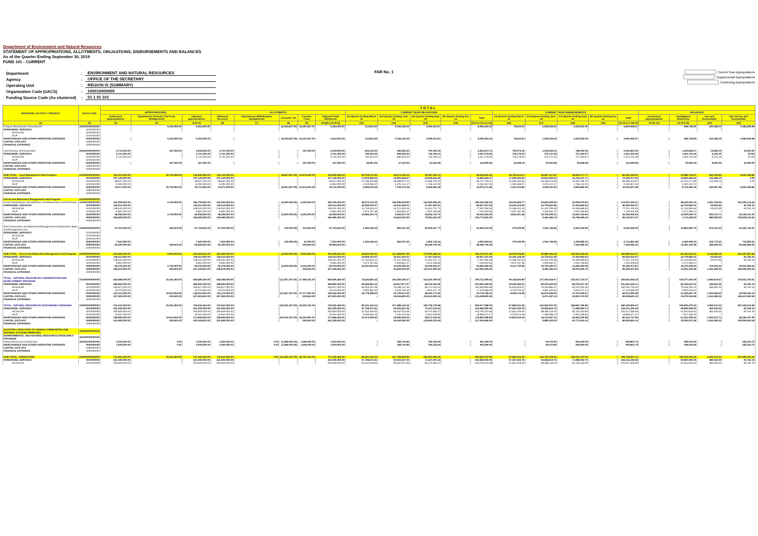Department of Environment and Natural Resources
STATEMENT OF APPROPRIATIONS, ALLOTMENTS, OBLIGATIONS, DISBURSEMENTS AND BALANCES
As of the Quarter Ending September 30, 2019
FUND 101 - CURRENT
| Department | : | ENVIRONMENT AND NATURAL RESOURCES |
| Agency | : | OFFICE OF THE SECRETARY |
| Operating Unit | : | REGION IX (SUMMARY) |
| Organization Code (UACS) | : | 100010000009 |
| Funding Source Code (As clustered) | : | 01 1 01 101 |
FAR No. 1
Current Year Appropriations
Supplemental Appropriations
Continuing Appropriations
| PROGRAM / ACTIVITY / PROJECT | UACS CODE | T O T A L | | | | | | | | | | | | | | | | | | | | | |
| --- | --- | --- | --- | --- | --- | --- | --- | --- | --- | --- | --- | --- | --- | --- | --- | --- | --- | --- | --- | --- | --- | --- | --- |
| | | APPROPRIATIONS | | | ALLOTMENTS | | | | | CURRENT YEAR OBLIGATIONS | | | | | CURRENT YEAR DISBURSEMENTS | | | | | BALANCES | | | |
| | | Authorized Appropriations | Adjustments (Transfer (To) From, Realignment) | Adjusted Appropriations | Allotment Received | Adjustments (Withdrawals, Realignment) | (Transfer To) | Transfer From | Adjusted Total Allotments | 1st Quarter Ending March 31 | 2nd Quarter Ending June 30 | 3rd Quarter Ending Sept 30 | 4th Quarter Ending Dec 31 | Total | 1st Quarter Ending March 31 | 2nd Quarter Ending June 30 | 3rd Quarter Ending Sept 30 | 4th Quarter Ending Dec 31 | Total | Unreleased Appropriations | Unobligated Allotments | Due and Demandable | Not Yet Due and Demandable |
| (1) | (2) | (3) | (4) | 5=(3+4) | (6) | (7) | (8) | (9) | 10=[(6+(-)7)-8+9] | (11) | (12) | (13) | (14) | (15=11+12+13+14) | (16) | (17) | (18) | (19) | 20=16+17+18+19 | 21=(5-10) | 22=(10-15) | (23) | (24) |
| Program Beneficiaries Development | 310204100002000 | - | 9,353,000.00 | 9,353,000.00 | - | - | (6,934,837.00) | 16,287,837.00 | 9,353,000.00 | 113,691.84 | 5,783,146.44 | 2,599,414.87 | - | 8,496,253.15 | 78,810.04 | 1,528,044.44 | 2,242,552.09 | - | 3,849,406.57 | - | 856,746.85 | 164,188.10 | 4,482,658.48 |
| PERSONNEL SERVICES | 5010000000 | - | - | - | - | - | - | - | - | - | - | - | - | - | - | - | - | - | - | - | - | - | - |
| REGULAR | 5010000000 | | | | | | | | | | | | | | | | | | | | | | |
| RLIP | 5010301000 | | | | | | | | | | | | | | | | | | | | | | |
| MAINTENANCE AND OTHER OPERATING EXPENSES | 5020000000 | - | 9,353,000.00 | 9,353,000.00 | - | - | (6,934,837.00) | 16,287,837.00 | 9,353,000.00 | 113,691.84 | 5,783,146.44 | 2,599,414.87 | - | 8,496,253.15 | 78,810.04 | 1,528,044.44 | 2,242,552.09 | - | 3,849,406.57 | - | 856,746.85 | 164,188.10 | 4,482,658.48 |
| CAPITAL OUTLAYS | 5060000000 | | | | | | | | | | | | | | | | | | | | | | |
| FINANCIAL EXPENSES | 5030000000 | | | | | | | | | | | | | | | | | | | | | | |
| Land Surveys and Disposition | 310204100002000 | 3,731,000.00 | 187,554.00 | 3,918,554.00 | 3,731,000.00 | - | - | 187,554.00 | 3,918,554.00 | 833,315.92 | 936,365.52 | 794,192.29 | - | 2,563,873.73 | 750,076.18 | 1,016,634.31 | 768,093.05 | - | 2,534,803.54 | - | 1,354,680.27 | 14,665.19 | 14,405.00 |
| PERSONNEL SERVICES | 5010000000 | 3,731,000.00 | - | 3,731,000.00 | 3,731,000.00 | - | - | - | 3,731,000.00 | 795,254.92 | 899,255.52 | 732,769.21 | - | 2,427,279.65 | 718,178.04 | 975,711.45 | 727,264.97 | - | 2,421,154.46 | - | 1,303,720.35 | 6,125.19 | (0.00) |
| REGULAR | 5010000000 | 3,731,000.00 | - | 3,731,000.00 | 3,731,000.00 | - | - | - | 3,731,000.00 | 795,254.92 | 899,255.52 | 732,769.21 | - | 2,427,279.65 | 718,178.04 | 975,711.45 | 727,264.97 | - | 2,421,154.46 | - | 1,303,720.35 | 6,125.19 | (0.00) |
| RLIP | 5010301000 | | | | | | | | | | | | | | | | | | | | | | |
| MAINTENANCE AND OTHER OPERATING EXPENSES | 5020000000 | - | 187,554.00 | 187,554.00 | - | - | - | 187,554.00 | 187,554.00 | 38,061.00 | 37,110.00 | 61,423.08 | - | 136,594.08 | 31,898.14 | 40,922.86 | 40,828.08 | - | 113,649.08 | - | 50,959.92 | 8,540.00 | 14,405.00 |
| CAPITAL OUTLAYS | 5060000000 | | | | | | | | | | | | | | | | | | | | | | |
| FINANCIAL EXPENSES | 5030000000 | | | | | | | | | | | | | | | | | | | | | | |
| SUB TOTAL - Land Management Sub-Program | 310204000000000 | 122,110,000.00 | 10,740,554.00 | 132,850,554.00 | 122,110,000.00 | - | (8,837,837.00) | 19,578,391.00 | 132,850,554.00 | 20,705,179.45 | 38,571,199.15 | 29,987,432.73 | - | 89,263,811.33 | 18,761,613.27 | 34,847,317.87 | 28,593,177.77 | - | 82,202,108.91 | - | 43,586,742.67 | 560,155.60 | 6,501,546.82 |
| PERSONNEL SERVICES | 5010000000 | 107,139,000.00 | - | 107,139,000.00 | 107,139,000.00 | - | - | - | 107,139,000.00 | 17,815,968.95 | 30,841,826.97 | 23,626,843.45 | - | 72,284,639.37 | 17,594,093.59 | 30,812,065.93 | 23,763,311.71 | - | 72,169,471.23 | - | 34,854,360.63 | 115,168.14 | 0.00 |
| REGULAR | 5010000000 | 98,647,000.00 | - | 98,647,000.00 | 98,647,000.00 | - | - | - | 98,647,000.00 | 15,786,405.88 | 28,466,675.70 | 21,868,700.53 | - | 66,121,782.11 | 15,564,530.52 | 28,436,914.66 | 22,005,168.79 | - | 66,006,613.97 | - | 32,525,217.89 | 115,168.14 | 0.00 |
| RLIP | 5010301000 | 8,492,000.00 | - | 8,492,000.00 | 8,492,000.00 | - | - | - | 8,492,000.00 | 2,029,563.07 | 2,375,151.27 | 1,758,142.92 | - | 6,162,857.26 | 2,029,563.07 | 2,375,151.27 | 1,758,142.92 | - | 6,162,857.26 | - | 2,329,142.74 | - | - |
| MAINTENANCE AND OTHER OPERATING EXPENSES | 5020000000 | 14,971,000.00 | 10,740,554.00 | 25,711,554.00 | 14,971,000.00 | - | (8,837,837.00) | 19,578,391.00 | 25,711,554.00 | 2,889,210.50 | 7,729,372.18 | 6,360,589.28 | - | 16,979,171.96 | 1,167,519.68 | 4,035,251.94 | 4,829,866.06 | - | 10,032,637.68 | - | 8,732,382.04 | 444,987.46 | 6,501,546.82 |
| CAPITAL OUTLAYS | 5060000000 | | | | | | | | | | | | | | | | | | | | | | |
| FINANCIAL EXPENSES | 5030000000 | | | | | | | | | | | | | | | | | | | | | | |
| Forest and Watershed Management Sub-Program | 310205000000000 | | | | | | | | | | | | | | | | | | | | | | |
| Forest Development, Rehabilitation and Maintenance and Protection | 310205100001000 | 343,055,000.00 | 3,700,000.00 | 346,755,000.00 | 343,055,000.00 | - | (2,590,000.00) | 6,290,000.00 | 346,755,000.00 | 38,474,715.19 | 136,996,409.80 | 122,962,958.25 | - | 298,434,083.24 | 28,004,669.77 | 54,842,649.50 | 92,099,875.80 | - | 174,947,195.07 | - | 48,320,916.76 | 1,541,754.54 | 121,945,133.63 |
| PERSONNEL SERVICES | 5010000000 | 118,212,000.00 | - | 118,212,000.00 | 118,212,000.00 | - | - | - | 118,212,000.00 | 23,608,410.47 | 33,531,392.01 | 27,367,535.51 | - | 84,507,337.99 | 23,341,218.39 | 33,754,631.95 | 27,264,682.63 | - | 84,360,532.97 | - | 33,704,662.01 | 53,022.83 | 93,782.19 |
| REGULAR | 5010000000 | 108,531,000.00 | - | 108,531,000.00 | 108,531,000.00 | - | - | - | 108,531,000.00 | 21,733,623.11 | 31,221,559.54 | 24,442,751.71 | - | 77,397,934.36 | 21,466,431.03 | 31,444,799.48 | 24,339,898.83 | - | 77,251,129.34 | - | 31,133,065.64 | 53,022.83 | 93,782.19 |
| RLIP | 5010301000 | 9,681,000.00 | - | 9,681,000.00 | 9,681,000.00 | - | - | - | 9,681,000.00 | 1,874,787.36 | 2,309,832.47 | 2,924,783.80 | - | 7,109,403.63 | 1,874,787.36 | 2,309,832.47 | 2,924,783.80 | - | 7,109,403.63 | - | 2,571,596.37 | - | - |
| MAINTENANCE AND OTHER OPERATING EXPENSES | 5020000000 | 58,358,000.00 | 3,700,000.00 | 62,058,000.00 | 58,358,000.00 | - | (2,590,000.00) | 6,290,000.00 | 62,058,000.00 | 14,866,304.72 | 9,642,017.79 | 24,643,731.74 | - | 49,152,054.25 | 4,663,451.38 | 15,705,535.41 | 12,087,103.84 | - | 32,456,090.63 | - | 12,905,945.75 | 503,731.71 | 16,192,231.91 |
| CAPITAL OUTLAYS | 5060000000 | 166,485,000.00 | - | 166,485,000.00 | 166,485,000.00 | - | - | - | 166,485,000.00 | - | 93,823,000.00 | 70,951,691.00 | - | 164,774,691.00 | - | 5,382,482.14 | 52,748,089.33 | - | 58,130,571.47 | - | 1,710,309.00 | 985,000.00 | 105,659,119.53 |
| FINANCIAL EXPENSES | 5030000000 | | | | | | | | | | | | | | | | | | | | | | |
| Soil Conservation and Watershed Management including River Basin and Management and | 310205100002000 | 67,410,000.00 | 290,810.00 | 67,700,810.00 | 67,410,000.00 | - | (20,000.00) | 310,810.00 | 67,700,810.00 | 1,185,339.22 | 662,447.26 | 49,992,427.77 | - | 51,840,214.25 | 474,249.08 | 1,043,746.66 | 8,424,342.66 | - | 9,942,338.40 | - | 15,860,595.75 | 575,141.64 | 41,322,734.21 |
| PERSONNEL SERVICES | 5010000000 | | | | | | | | | | | | | | | | | | | | | | |
| REGULAR | 5010000000 | | | | | | | | | | | | | | | | | | | | | | |
| RLIP | 5010301000 | | | | | | | | | | | | | | | | | | | | | | |
| MAINTENANCE AND OTHER OPERATING EXPENSES | 5020000000 | 7,020,000.00 | - | 7,020,000.00 | 7,020,000.00 | - | (20,000.00) | 20,000.00 | 7,020,000.00 | 1,185,339.22 | 662,447.26 | 1,802,718.33 | - | 3,650,504.81 | 474,249.08 | 1,043,746.66 | 1,195,886.24 | - | 2,713,881.98 | - | 3,369,495.19 | 216,772.62 | 719,850.21 |
| CAPITAL OUTLAYS | 5060000000 | 60,390,000.00 | 290,810.00 | 60,680,810.00 | 60,390,000.00 | - | - | 290,810.00 | 60,680,810.00 | - | - | 48,189,709.44 | - | 48,189,709.44 | - | - | 7,228,456.42 | - | 7,228,456.42 | - | 12,491,100.56 | 358,369.02 | 40,602,884.00 |
| FINANCIAL EXPENSES | 5030000000 | | | | | | | | | | | | | | | | | | | | | | |
| SUB TOTAL - Forest and Watershed Management Sub-Program | 310205000000000 | 410,465,000.00 | 3,990,810.00 | 414,455,810.00 | 410,465,000.00 | - | (2,610,000.00) | 6,600,810.00 | 414,455,810.00 | 39,660,054.41 | 137,658,857.06 | 172,955,386.02 | - | 350,274,297.49 | 28,478,918.85 | 55,886,396.16 | 100,524,218.46 | - | 184,889,533.47 | - | 64,181,512.51 | 2,116,896.18 | 163,267,867.84 |
| PERSONNEL SERVICES | 5010000000 | 118,212,000.00 | - | 118,212,000.00 | 118,212,000.00 | - | - | - | 118,212,000.00 | 23,608,410.47 | 33,531,392.01 | 27,367,535.51 | - | 84,507,337.99 | 23,341,218.39 | 33,754,631.95 | 27,264,682.63 | - | 84,360,532.97 | - | 33,704,662.01 | 53,022.83 | 93,782.19 |
| REGULAR | 5010000000 | 108,531,000.00 | - | 108,531,000.00 | 108,531,000.00 | - | - | - | 108,531,000.00 | 21,733,623.11 | 31,221,559.54 | 24,442,751.71 | - | 77,397,934.36 | 21,466,431.03 | 31,444,799.48 | 24,339,898.83 | - | 77,251,129.34 | - | 31,133,065.64 | 53,022.83 | 93,782.19 |
| RLIP | 5010301000 | 9,681,000.00 | - | 9,681,000.00 | 9,681,000.00 | - | - | - | 9,681,000.00 | 1,874,787.36 | 2,309,832.47 | 2,924,783.80 | - | 7,109,403.63 | 1,874,787.36 | 2,309,832.47 | 2,924,783.80 | - | 7,109,403.63 | - | 2,571,596.37 | - | - |
| MAINTENANCE AND OTHER OPERATING EXPENSES | 5020000000 | 65,378,000.00 | 3,700,000.00 | 69,078,000.00 | 65,378,000.00 | - | (2,610,000.00) | 6,310,000.00 | 69,078,000.00 | 16,051,643.94 | 10,304,465.05 | 26,446,450.07 | - | 52,802,559.06 | 5,137,700.46 | 16,749,282.07 | 13,282,990.08 | - | 35,169,972.61 | - | 16,275,440.94 | 720,504.33 | 16,912,082.12 |
| CAPITAL OUTLAYS | 5060000000 | 226,875,000.00 | 290,810.00 | 227,165,810.00 | 226,875,000.00 | - | - | 290,810.00 | 227,165,810.00 | - | 93,823,000.00 | 119,141,400.44 | - | 212,964,400.44 | - | 5,382,482.14 | 59,976,545.75 | - | 65,359,027.89 | - | 14,201,409.56 | 1,343,369.02 | 146,262,003.53 |
| FINANCIAL EXPENSES | 5030000000 | | | | | | | | | | | | | | | | | | | | | | |
| TOTAL - NATURAL RESOURCES CONSERVATION AND DEVELOPMENT PROGRAM | 310200000000000 | 635,488,000.00 | 15,201,364.00 | 650,689,364.00 | 635,488,000.00 | - | (12,267,397.00) | 27,468,761.00 | 650,689,364.00 | 75,636,820.32 | 202,440,350.27 | 231,634,789.02 | - | 509,711,959.61 | 59,135,694.89 | 117,020,018.97 | 153,537,724.47 | - | 329,693,438.33 | - | 140,977,404.39 | 3,084,814.67 | 176,933,706.61 |
| PERSONNEL SERVICES | 5010000000 | 286,850,000.00 | - | 286,850,000.00 | 286,850,000.00 | - | - | - | 286,850,000.00 | 50,858,562.32 | 84,817,877.97 | 66,016,922.66 | - | 201,693,362.95 | 50,209,580.41 | 84,975,220.90 | 66,076,417.40 | - | 201,261,218.71 | - | 85,156,637.05 | 338,362.05 | 93,782.19 |
| REGULAR | 5010000000 | 263,627,000.00 | - | 263,627,000.00 | 263,627,000.00 | - | - | - | 263,627,000.00 | 46,003,201.98 | 78,288,147.34 | 60,172,545.54 | - | 184,463,894.86 | 45,505,829.97 | 78,293,880.37 | 60,232,040.28 | - | 184,031,750.62 | - | 79,163,105.14 | 338,362.05 | 93,782.19 |
| RLIP | 5010301000 | 23,223,000.00 | - | 23,223,000.00 | 23,223,000.00 | - | - | - | 23,223,000.00 | 4,855,360.34 | 6,529,730.63 | 5,844,377.12 | - | 17,229,468.09 | 4,703,750.44 | 6,681,340.53 | 5,844,377.12 | - | 17,229,468.09 | - | 5,993,531.91 | - | - |
| MAINTENANCE AND OTHER OPERATING EXPENSES | 5020000000 | 121,113,000.00 | 14,910,554.00 | 136,023,554.00 | 121,113,000.00 | - | (12,267,397.00) | 27,177,951.00 | 136,023,554.00 | 24,778,258.00 | 23,705,672.30 | 46,294,775.92 | - | 94,778,706.22 | 8,926,114.48 | 26,573,540.93 | 27,373,935.07 | - | 62,873,590.48 | - | 41,244,847.78 | 1,403,083.60 | 30,502,032.14 |
| CAPITAL OUTLAYS | 5060000000 | 227,525,000.00 | 290,810.00 | 227,815,810.00 | 227,525,000.00 | - | - | 290,810.00 | 227,815,810.00 | - | 93,916,800.00 | 119,323,090.44 | - | 213,239,890.44 | - | 5,471,257.14 | 60,087,372.00 | - | 65,558,629.14 | - | 14,575,919.56 | 1,343,369.02 | 146,337,892.28 |
| FINANCIAL EXPENSES | 5030000000 | | | | | | | | | | | | | | | | | | | | | | |
| TOTAL - NATURAL RESOURCES SUSTAINABLY MANAGED | 310000000000000 | 710,331,000.00 | 15,201,364.00 | 725,532,364.00 | 710,331,000.00 | - | (20,292,397.00) | 35,493,761.00 | 725,532,364.00 | 89,331,133.33 | 217,588,124.16 | 252,758,730.58 | - | 559,677,988.06 | 67,883,031.02 | 132,655,007.50 | 168,661,766.86 | - | 369,199,805.37 | - | 165,854,375.94 | 3,252,972.23 | 187,225,210.46 |
| PERSONNEL SERVICES | 5010000000 | 321,540,000.00 | - | 321,540,000.00 | 321,540,000.00 | - | - | - | 321,540,000.00 | 57,758,673.81 | 93,503,357.92 | 71,427,019.22 | - | 222,689,050.95 | 57,067,520.78 | 93,656,814.74 | 71,486,902.74 | - | 222,211,238.26 | - | 98,850,949.05 | 384,030.50 | 93,782.19 |
| REGULAR | 5010000000 | 295,609,000.00 | - | 295,609,000.00 | 295,609,000.00 | - | - | - | 295,609,000.00 | 52,352,039.65 | 86,367,879.36 | 65,075,460.37 | - | 203,795,379.38 | 51,814,106.30 | 86,368,116.50 | 65,135,343.89 | - | 203,317,566.69 | - | 91,813,620.62 | 384,030.50 | 93,782.19 |
| RLIP | 5010301000 | 25,931,000.00 | - | 25,931,000.00 | 25,931,000.00 | - | - | - | 25,931,000.00 | 5,406,634.16 | 7,135,478.56 | 6,351,558.85 | - | 18,893,671.57 | 5,253,414.48 | 7,288,698.24 | 6,351,558.85 | - | 18,893,671.57 | - | 7,037,328.43 | - | - |
| MAINTENANCE AND OTHER OPERATING EXPENSES | 5020000000 | 156,896,000.00 | 14,910,554.00 | 171,806,554.00 | 156,896,000.00 | - | (20,292,397.00) | 35,202,951.00 | 171,806,554.00 | 31,572,459.52 | 29,650,206.24 | 58,671,432.92 | - | 119,894,098.68 | 10,815,510.24 | 33,112,967.76 | 36,403,259.98 | - | 80,331,737.98 | - | 51,912,455.32 | 1,525,572.71 | 38,036,787.99 |
| CAPITAL OUTLAYS | 5060000000 | 231,895,000.00 | 290,810.00 | 232,185,810.00 | 231,895,000.00 | - | - | 290,810.00 | 232,185,810.00 | - | 94,434,560.00 | 122,660,278.44 | - | 217,094,838.44 | - | 5,885,225.00 | 60,771,604.14 | - | 66,656,829.14 | - | 15,090,971.56 | 1,343,369.02 | 149,094,640.28 |
| FINANCIAL EXPENSES | 5030000000 | | | | | | | | | | | | | | | | | | | | | | |
| ADAPTIVE CAPACITIES OF HUMAN COMMUNITIES AND NATURAL SYSTEMS IMPROVED | 320000000000000 | | | | | | | | | | | | | | | | | | | | | | |
| ENVIRONMENTAL AND NATURAL RESOURCES RESILIENCY PROGRAM | 320300000000000 | | | | | | | | | | | | | | | | | | | | | | |
| Natural Resources Assessment | 320300100001000 | 1,500,000.00 | 0.00 | 1,500,000.00 | 1,500,000.00 | 0.00 | (1,268,000.00) | 1,268,000.00 | 1,500,000.00 | - | 168,730.80 | 782,353.64 | - | 951,084.44 | - | 46,470.80 | 549,390.94 | - | 595,861.74 | - | 548,915.56 | - | 355,222.70 |
| MAINTENANCE AND OTHER OPERATING EXPENSES | 5020000000 | 1,500,000.00 | 0.00 | 1,500,000.00 | 1,500,000.00 | 0.00 | (1,268,000.00) | 1,268,000.00 | 1,500,000.00 | - | 168,730.80 | 782,353.64 | - | 951,084.44 | - | 46,470.80 | 549,390.94 | - | 595,861.74 | - | 548,915.56 | - | 355,222.70 |
| CAPITAL OUTLAYS | 5060000000 | | | | | | | | | | | | | | | | | | | | | | |
| FINANCIAL EXPENSES | 5030000000 | | | | | | | | | | | | | | | | | | | | | | |
| SUB-TOTAL, OPERATIONS | 300000000000000 | 711,831,000.00 | 15,201,364.00 | 727,032,364.00 | 711,831,000.00 | 0.00 | (21,560,397.00) | 36,761,761.00 | 727,032,364.00 | 89,331,133.33 | 217,756,854.96 | 253,541,084.22 | - | 560,629,072.50 | 67,883,031.02 | 132,701,478.30 | 169,211,157.80 | - | 369,795,667.11 | - | 166,403,291.50 | 3,252,972.23 | 187,580,433.16 |
| PERSONNEL SERVICES | 5010000000 | 321,540,000.00 | - | 321,540,000.00 | 321,540,000.00 | - | - | - | 321,540,000.00 | 57,758,673.81 | 93,503,357.92 | 71,427,019.22 | - | 222,689,050.95 | 57,067,520.78 | 93,656,814.74 | 71,486,902.74 | - | 222,211,238.26 | - | 98,850,949.05 | 384,030.50 | 93,782.19 |
| REGULAR | 5010000000 | 295,609,000.00 | - | 295,609,000.00 | 295,609,000.00 | - | - | - | 295,609,000.00 | 52,352,039.65 | 86,367,879.36 | 65,075,460.37 | - | 203,795,379.38 | 51,814,106.30 | 86,368,116.50 | 65,135,343.89 | - | 203,317,566.69 | - | 91,813,620.62 | 384,030.50 | 93,782.19 |